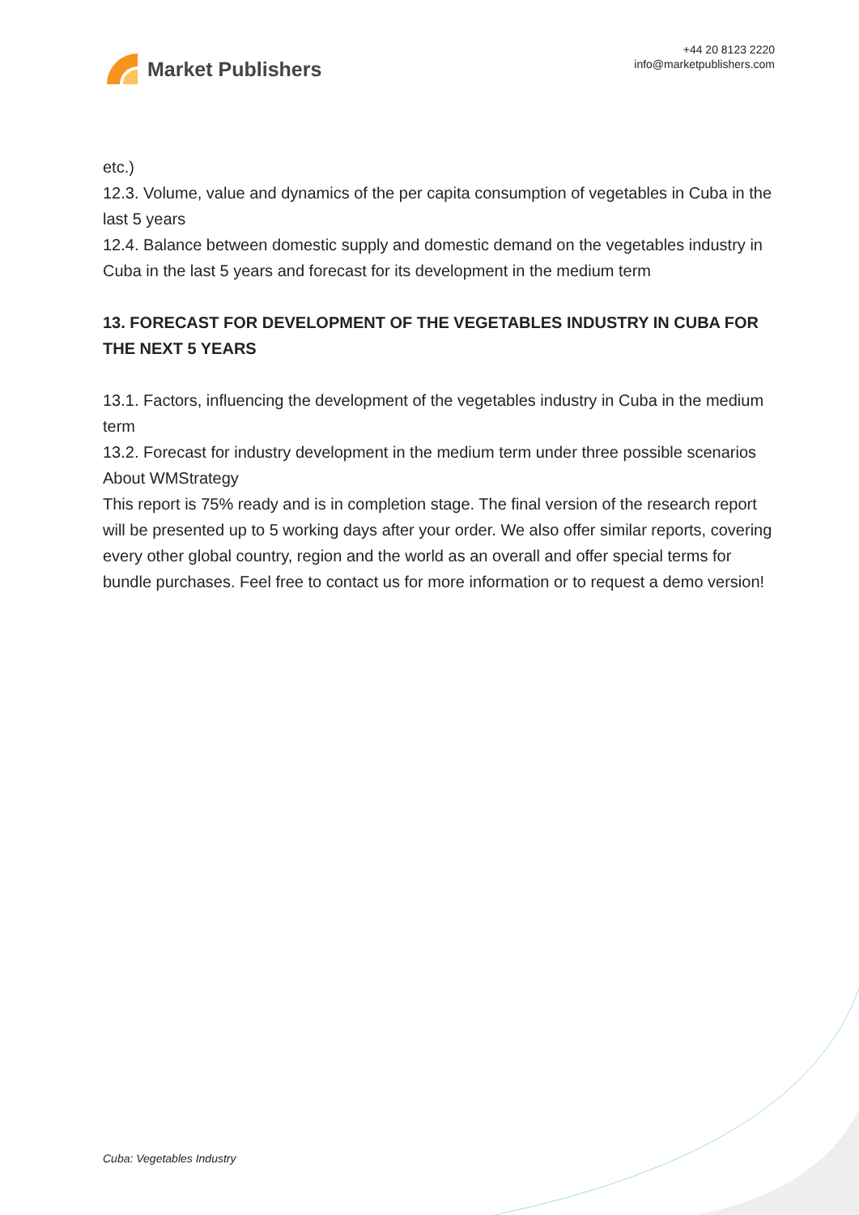Market Publishers
+44 20 8123 2220
info@marketpublishers.com
etc.)
12.3. Volume, value and dynamics of the per capita consumption of vegetables in Cuba in the last 5 years
12.4. Balance between domestic supply and domestic demand on the vegetables industry in Cuba in the last 5 years and forecast for its development in the medium term
13. FORECAST FOR DEVELOPMENT OF THE VEGETABLES INDUSTRY IN CUBA FOR THE NEXT 5 YEARS
13.1. Factors, influencing the development of the vegetables industry in Cuba in the medium term
13.2. Forecast for industry development in the medium term under three possible scenarios
About WMStrategy
This report is 75% ready and is in completion stage. The final version of the research report will be presented up to 5 working days after your order. We also offer similar reports, covering every other global country, region and the world as an overall and offer special terms for bundle purchases. Feel free to contact us for more information or to request a demo version!
Cuba: Vegetables Industry